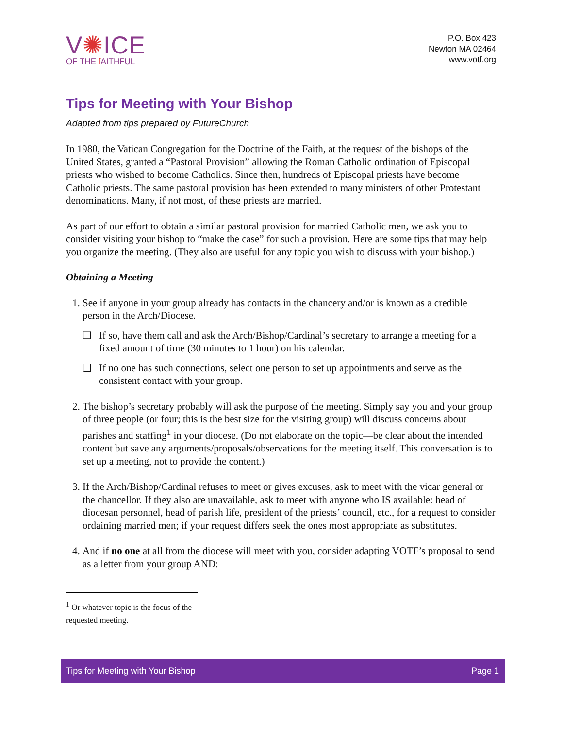V✺ICE
OF THE f AITHFUL
P.O. Box 423
Newton MA 02464
www.votf.org
Tips for Meeting with Your Bishop
Adapted from tips prepared by FutureChurch
In 1980, the Vatican Congregation for the Doctrine of the Faith, at the request of the bishops of the United States, granted a “Pastoral Provision” allowing the Roman Catholic ordination of Episcopal priests who wished to become Catholics. Since then, hundreds of Episcopal priests have become Catholic priests. The same pastoral provision has been extended to many ministers of other Protestant denominations. Many, if not most, of these priests are married.
As part of our effort to obtain a similar pastoral provision for married Catholic men, we ask you to consider visiting your bishop to “make the case” for such a provision. Here are some tips that may help you organize the meeting. (They also are useful for any topic you wish to discuss with your bishop.)
Obtaining a Meeting
1. See if anyone in your group already has contacts in the chancery and/or is known as a credible person in the Arch/Diocese.
❏ If so, have them call and ask the Arch/Bishop/Cardinal’s secretary to arrange a meeting for a fixed amount of time (30 minutes to 1 hour) on his calendar.
❏ If no one has such connections, select one person to set up appointments and serve as the consistent contact with your group.
2. The bishop’s secretary probably will ask the purpose of the meeting. Simply say you and your group of three people (or four; this is the best size for the visiting group) will discuss concerns about parishes and staffing<sup>1</sup> in your diocese. (Do not elaborate on the topic—be clear about the intended content but save any arguments/proposals/observations for the meeting itself. This conversation is to set up a meeting, not to provide the content.)
3. If the Arch/Bishop/Cardinal refuses to meet or gives excuses, ask to meet with the vicar general or the chancellor. If they also are unavailable, ask to meet with anyone who IS available: head of diocesan personnel, head of parish life, president of the priests’ council, etc., for a request to consider ordaining married men; if your request differs seek the ones most appropriate as substitutes.
4. And if no one at all from the diocese will meet with you, consider adapting VOTF’s proposal to send as a letter from your group AND:
<sup>1</sup> Or whatever topic is the focus of the requested meeting.
Tips for Meeting with Your Bishop
Page 1